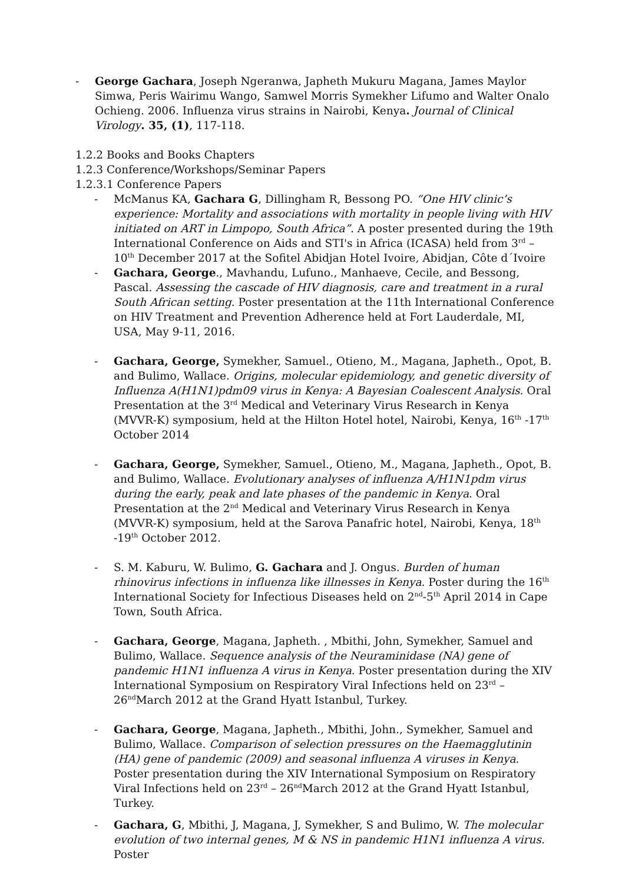- George Gachara, Joseph Ngeranwa, Japheth Mukuru Magana, James Maylor Simwa, Peris Wairimu Wango, Samwel Morris Symekher Lifumo and Walter Onalo Ochieng. 2006. Influenza virus strains in Nairobi, Kenya. Journal of Clinical Virology. 35, (1), 117-118.
1.2.2 Books and Books Chapters
1.2.3 Conference/Workshops/Seminar Papers
1.2.3.1 Conference Papers
- McManus KA, Gachara G, Dillingham R, Bessong PO. “One HIV clinic’s experience: Mortality and associations with mortality in people living with HIV initiated on ART in Limpopo, South Africa”. A poster presented during the 19th International Conference on Aids and STI's in Africa (ICASA) held from 3<sup>rd</sup> – 10<sup>th</sup> December 2017 at the Sofitel Abidjan Hotel Ivoire, Abidjan, Côte d´Ivoire
- Gachara, George., Mavhandu, Lufuno., Manhaeve, Cecile, and Bessong, Pascal. Assessing the cascade of HIV diagnosis, care and treatment in a rural South African setting. Poster presentation at the 11th International Conference on HIV Treatment and Prevention Adherence held at Fort Lauderdale, MI, USA, May 9-11, 2016.
- Gachara, George, Symekher, Samuel., Otieno, M., Magana, Japheth., Opot, B. and Bulimo, Wallace. Origins, molecular epidemiology, and genetic diversity of Influenza A(H1N1)pdm09 virus in Kenya: A Bayesian Coalescent Analysis. Oral Presentation at the 3<sup>rd</sup> Medical and Veterinary Virus Research in Kenya (MVVR-K) symposium, held at the Hilton Hotel hotel, Nairobi, Kenya, 16<sup>th</sup> -17<sup>th</sup> October 2014
- Gachara, George, Symekher, Samuel., Otieno, M., Magana, Japheth., Opot, B. and Bulimo, Wallace. Evolutionary analyses of influenza A/H1N1pdm virus during the early, peak and late phases of the pandemic in Kenya. Oral Presentation at the 2<sup>nd</sup> Medical and Veterinary Virus Research in Kenya (MVVR-K) symposium, held at the Sarova Panafric hotel, Nairobi, Kenya, 18<sup>th</sup> -19<sup>th</sup> October 2012.
- S. M. Kaburu, W. Bulimo, G. Gachara and J. Ongus. Burden of human rhinovirus infections in influenza like illnesses in Kenya. Poster during the 16<sup>th</sup> International Society for Infectious Diseases held on 2<sup>nd</sup>-5<sup>th</sup> April 2014 in Cape Town, South Africa.
- Gachara, George, Magana, Japheth. , Mbithi, John, Symekher, Samuel and Bulimo, Wallace. Sequence analysis of the Neuraminidase (NA) gene of pandemic H1N1 influenza A virus in Kenya. Poster presentation during the XIV International Symposium on Respiratory Viral Infections held on 23<sup>rd</sup> – 26<sup>nd</sup>March 2012 at the Grand Hyatt Istanbul, Turkey.
- Gachara, George, Magana, Japheth., Mbithi, John., Symekher, Samuel and Bulimo, Wallace. Comparison of selection pressures on the Haemagglutinin (HA) gene of pandemic (2009) and seasonal influenza A viruses in Kenya. Poster presentation during the XIV International Symposium on Respiratory Viral Infections held on 23<sup>rd</sup> – 26<sup>nd</sup>March 2012 at the Grand Hyatt Istanbul, Turkey.
- Gachara, G, Mbithi, J, Magana, J, Symekher, S and Bulimo, W. The molecular evolution of two internal genes, M & NS in pandemic H1N1 influenza A virus. Poster